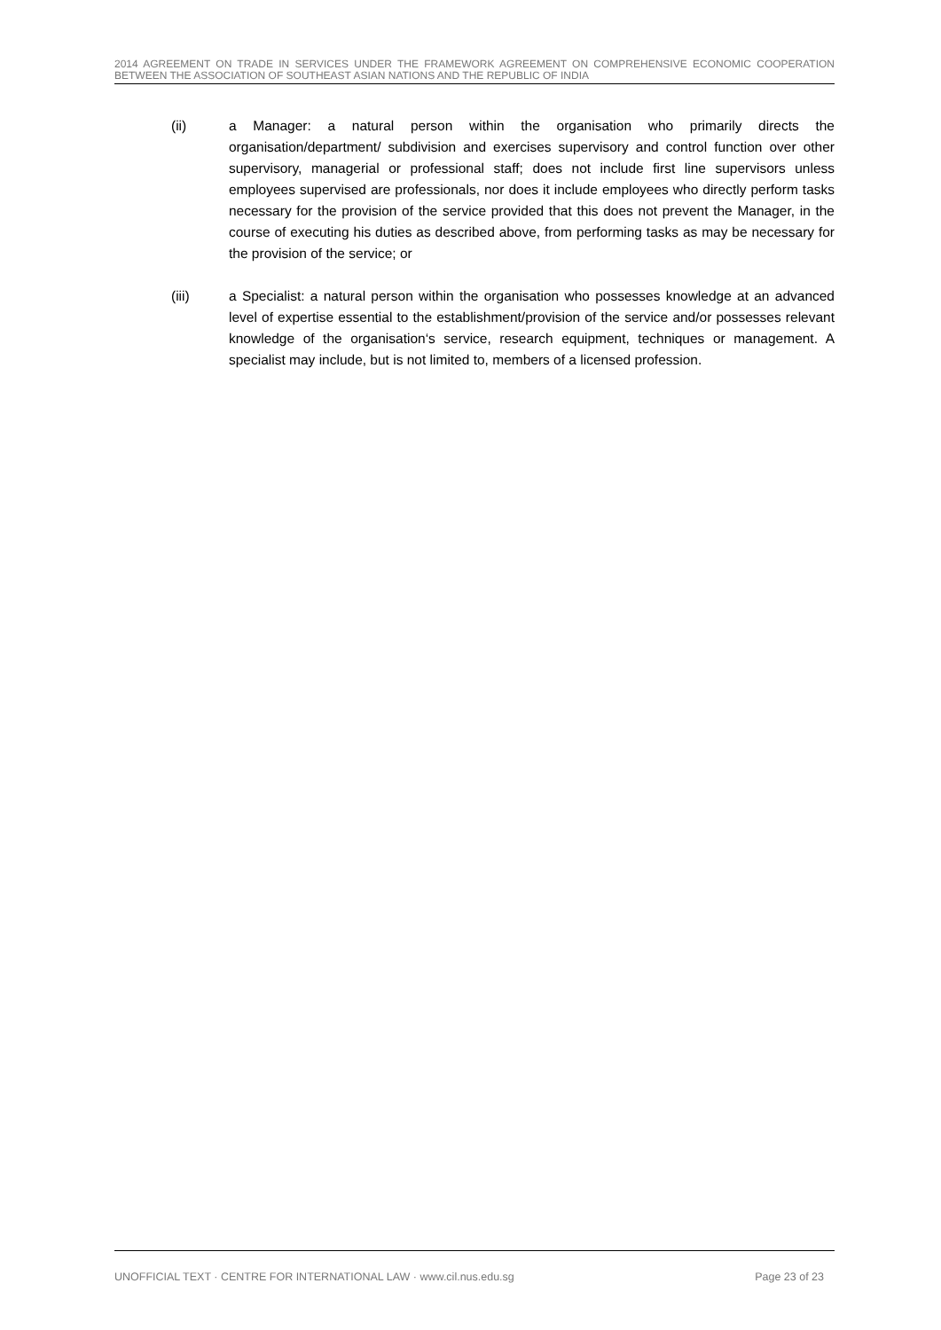2014 AGREEMENT ON TRADE IN SERVICES UNDER THE FRAMEWORK AGREEMENT ON COMPREHENSIVE ECONOMIC COOPERATION BETWEEN THE ASSOCIATION OF SOUTHEAST ASIAN NATIONS AND THE REPUBLIC OF INDIA
(ii) a Manager: a natural person within the organisation who primarily directs the organisation/department/ subdivision and exercises supervisory and control function over other supervisory, managerial or professional staff; does not include first line supervisors unless employees supervised are professionals, nor does it include employees who directly perform tasks necessary for the provision of the service provided that this does not prevent the Manager, in the course of executing his duties as described above, from performing tasks as may be necessary for the provision of the service; or
(iii) a Specialist: a natural person within the organisation who possesses knowledge at an advanced level of expertise essential to the establishment/provision of the service and/or possesses relevant knowledge of the organisation‘s service, research equipment, techniques or management. A specialist may include, but is not limited to, members of a licensed profession.
UNOFFICIAL TEXT · CENTRE FOR INTERNATIONAL LAW · www.cil.nus.edu.sg Page 23 of 23